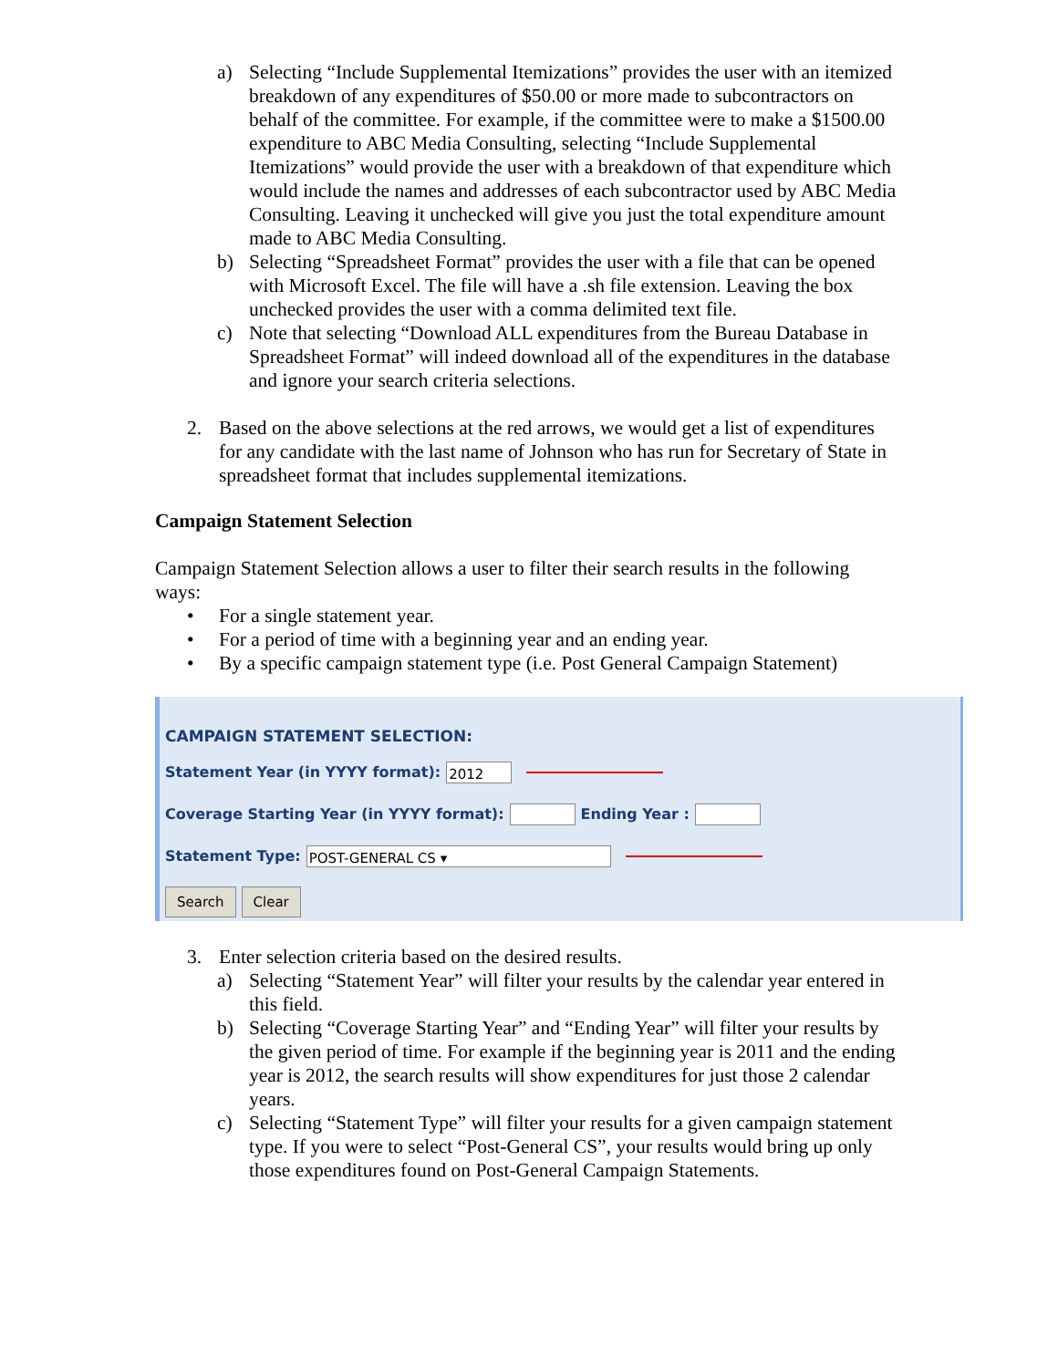a) Selecting “Include Supplemental Itemizations” provides the user with an itemized breakdown of any expenditures of $50.00 or more made to subcontractors on behalf of the committee. For example, if the committee were to make a $1500.00 expenditure to ABC Media Consulting, selecting “Include Supplemental Itemizations” would provide the user with a breakdown of that expenditure which would include the names and addresses of each subcontractor used by ABC Media Consulting. Leaving it unchecked will give you just the total expenditure amount made to ABC Media Consulting.
b) Selecting “Spreadsheet Format” provides the user with a file that can be opened with Microsoft Excel. The file will have a .sh file extension. Leaving the box unchecked provides the user with a comma delimited text file.
c) Note that selecting “Download ALL expenditures from the Bureau Database in Spreadsheet Format” will indeed download all of the expenditures in the database and ignore your search criteria selections.
2. Based on the above selections at the red arrows, we would get a list of expenditures for any candidate with the last name of Johnson who has run for Secretary of State in spreadsheet format that includes supplemental itemizations.
Campaign Statement Selection
Campaign Statement Selection allows a user to filter their search results in the following ways:
• For a single statement year.
• For a period of time with a beginning year and an ending year.
• By a specific campaign statement type (i.e. Post General Campaign Statement)
CAMPAIGN STATEMENT SELECTION:
Statement Year (in YYYY format): 2012
Coverage Starting Year (in YYYY format): Ending Year :
Statement Type: POST-GENERAL CS ▾
Search Clear
3. Enter selection criteria based on the desired results.
a) Selecting “Statement Year” will filter your results by the calendar year entered in this field.
b) Selecting “Coverage Starting Year” and “Ending Year” will filter your results by the given period of time. For example if the beginning year is 2011 and the ending year is 2012, the search results will show expenditures for just those 2 calendar years.
c) Selecting “Statement Type” will filter your results for a given campaign statement type. If you were to select “Post-General CS”, your results would bring up only those expenditures found on Post-General Campaign Statements.